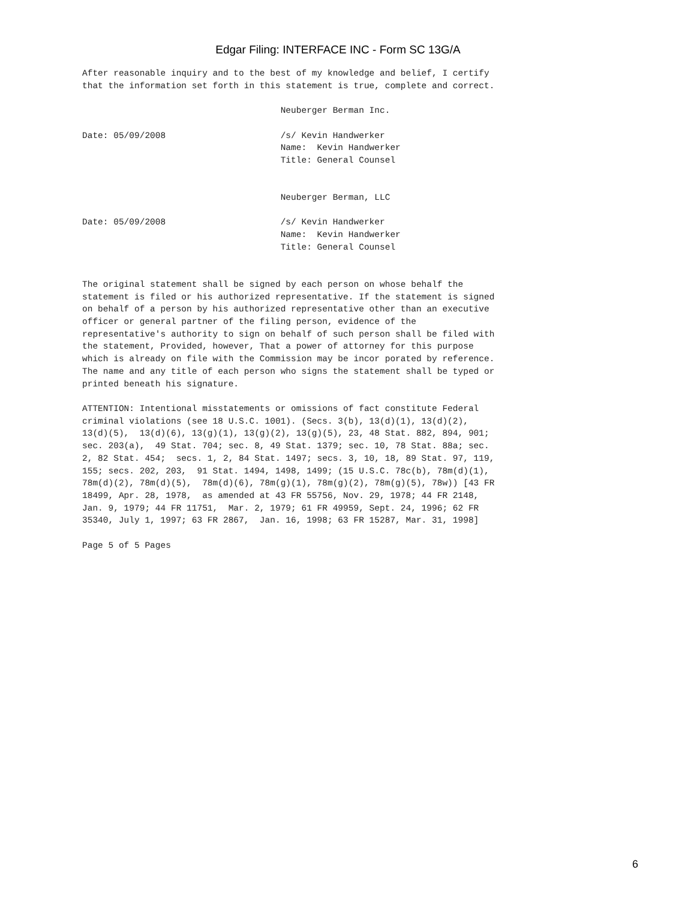Edgar Filing: INTERFACE INC - Form SC 13G/A
After reasonable inquiry and to the best of my knowledge and belief, I certify
that the information set forth in this statement is true, complete and correct.

                                      Neuberger Berman Inc.

Date: 05/09/2008                      /s/ Kevin Handwerker
                                      Name:  Kevin Handwerker
                                      Title: General Counsel


                                      Neuberger Berman, LLC

Date: 05/09/2008                      /s/ Kevin Handwerker
                                      Name:  Kevin Handwerker
                                      Title: General Counsel


The original statement shall be signed by each person on whose behalf the
statement is filed or his authorized representative. If the statement is signed
on behalf of a person by his authorized representative other than an executive
officer or general partner of the filing person, evidence of the
representative's authority to sign on behalf of such person shall be filed with
the statement, Provided, however, That a power of attorney for this purpose
which is already on file with the Commission may be incor porated by reference.
The name and any title of each person who signs the statement shall be typed or
printed beneath his signature.

ATTENTION: Intentional misstatements or omissions of fact constitute Federal
criminal violations (see 18 U.S.C. 1001). (Secs. 3(b), 13(d)(1), 13(d)(2),
13(d)(5),  13(d)(6), 13(g)(1), 13(g)(2), 13(g)(5), 23, 48 Stat. 882, 894, 901;
sec. 203(a),  49 Stat. 704; sec. 8, 49 Stat. 1379; sec. 10, 78 Stat. 88a; sec.
2, 82 Stat. 454;  secs. 1, 2, 84 Stat. 1497; secs. 3, 10, 18, 89 Stat. 97, 119,
155; secs. 202, 203,  91 Stat. 1494, 1498, 1499; (15 U.S.C. 78c(b), 78m(d)(1),
78m(d)(2), 78m(d)(5),  78m(d)(6), 78m(g)(1), 78m(g)(2), 78m(g)(5), 78w)) [43 FR
18499, Apr. 28, 1978,  as amended at 43 FR 55756, Nov. 29, 1978; 44 FR 2148,
Jan. 9, 1979; 44 FR 11751,  Mar. 2, 1979; 61 FR 49959, Sept. 24, 1996; 62 FR
35340, July 1, 1997; 63 FR 2867,  Jan. 16, 1998; 63 FR 15287, Mar. 31, 1998]

Page 5 of 5 Pages
6